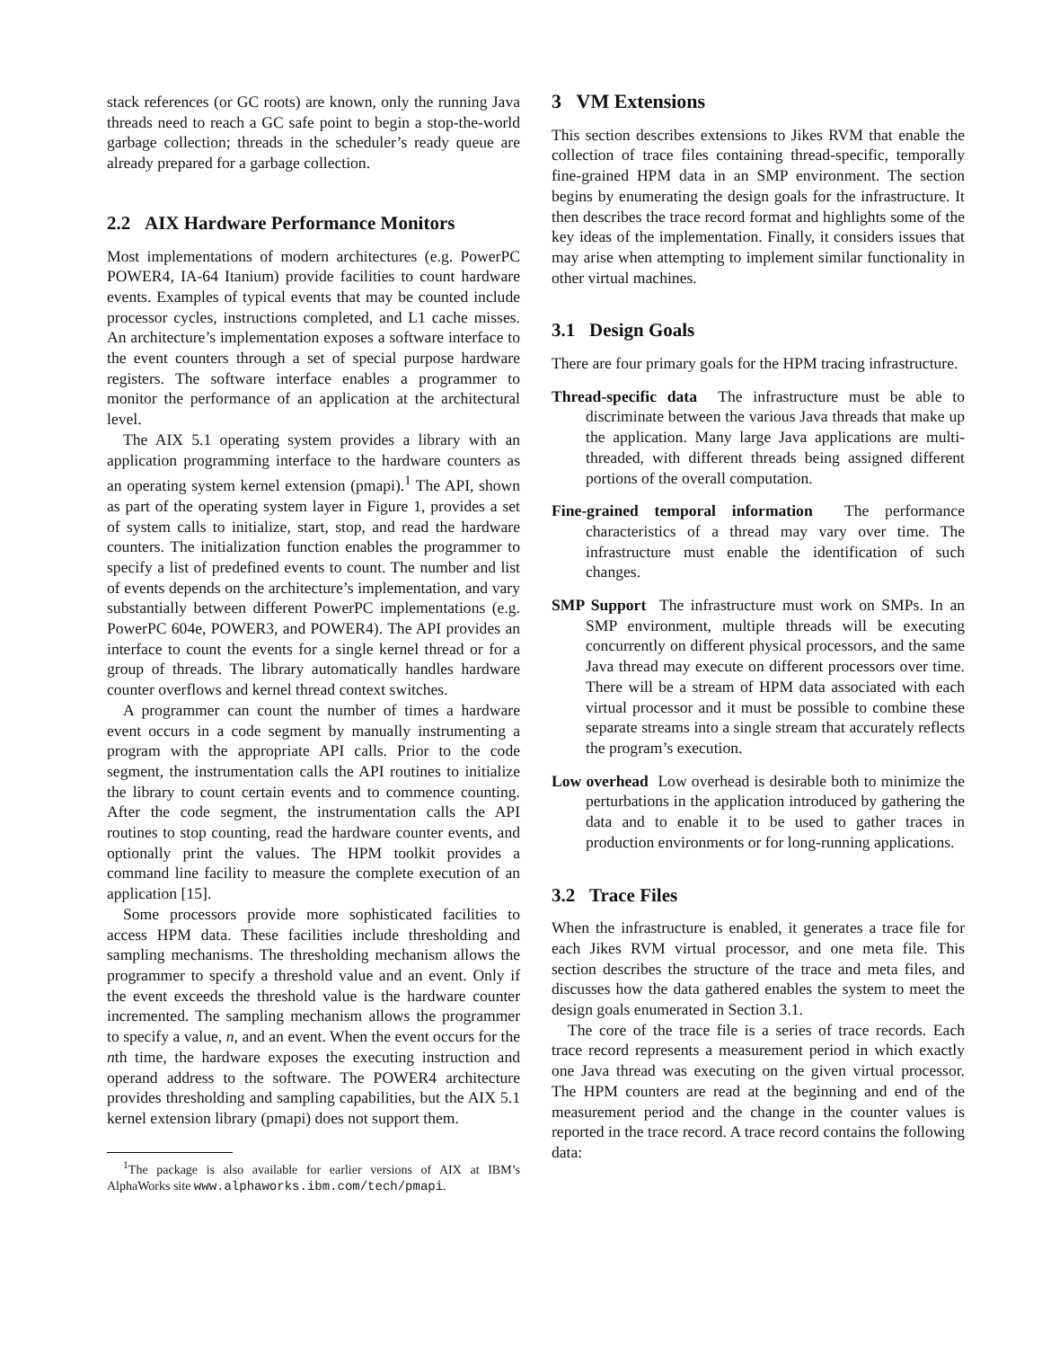stack references (or GC roots) are known, only the running Java threads need to reach a GC safe point to begin a stop-the-world garbage collection; threads in the scheduler’s ready queue are already prepared for a garbage collection.
2.2 AIX Hardware Performance Monitors
Most implementations of modern architectures (e.g. PowerPC POWER4, IA-64 Itanium) provide facilities to count hardware events. Examples of typical events that may be counted include processor cycles, instructions completed, and L1 cache misses. An architecture’s implementation exposes a software interface to the event counters through a set of special purpose hardware registers. The software interface enables a programmer to monitor the performance of an application at the architectural level.
The AIX 5.1 operating system provides a library with an application programming interface to the hardware counters as an operating system kernel extension (pmapi).<sup>1</sup> The API, shown as part of the operating system layer in Figure 1, provides a set of system calls to initialize, start, stop, and read the hardware counters. The initialization function enables the programmer to specify a list of predefined events to count. The number and list of events depends on the architecture’s implementation, and vary substantially between different PowerPC implementations (e.g. PowerPC 604e, POWER3, and POWER4). The API provides an interface to count the events for a single kernel thread or for a group of threads. The library automatically handles hardware counter overflows and kernel thread context switches.
A programmer can count the number of times a hardware event occurs in a code segment by manually instrumenting a program with the appropriate API calls. Prior to the code segment, the instrumentation calls the API routines to initialize the library to count certain events and to commence counting. After the code segment, the instrumentation calls the API routines to stop counting, read the hardware counter events, and optionally print the values. The HPM toolkit provides a command line facility to measure the complete execution of an application [15].
Some processors provide more sophisticated facilities to access HPM data. These facilities include thresholding and sampling mechanisms. The thresholding mechanism allows the programmer to specify a threshold value and an event. Only if the event exceeds the threshold value is the hardware counter incremented. The sampling mechanism allows the programmer to specify a value, n, and an event. When the event occurs for the nth time, the hardware exposes the executing instruction and operand address to the software. The POWER4 architecture provides thresholding and sampling capabilities, but the AIX 5.1 kernel extension library (pmapi) does not support them.
<sup>1</sup> The package is also available for earlier versions of AIX at IBM’s AlphaWorks site www.alphaworks.ibm.com/tech/pmapi.
3 VM Extensions
This section describes extensions to Jikes RVM that enable the collection of trace files containing thread-specific, temporally fine-grained HPM data in an SMP environment. The section begins by enumerating the design goals for the infrastructure. It then describes the trace record format and highlights some of the key ideas of the implementation. Finally, it considers issues that may arise when attempting to implement similar functionality in other virtual machines.
3.1 Design Goals
There are four primary goals for the HPM tracing infrastructure.
Thread-specific data The infrastructure must be able to discriminate between the various Java threads that make up the application. Many large Java applications are multi-threaded, with different threads being assigned different portions of the overall computation.
Fine-grained temporal information The performance characteristics of a thread may vary over time. The infrastructure must enable the identification of such changes.
SMP Support The infrastructure must work on SMPs. In an SMP environment, multiple threads will be executing concurrently on different physical processors, and the same Java thread may execute on different processors over time. There will be a stream of HPM data associated with each virtual processor and it must be possible to combine these separate streams into a single stream that accurately reflects the program’s execution.
Low overhead Low overhead is desirable both to minimize the perturbations in the application introduced by gathering the data and to enable it to be used to gather traces in production environments or for long-running applications.
3.2 Trace Files
When the infrastructure is enabled, it generates a trace file for each Jikes RVM virtual processor, and one meta file. This section describes the structure of the trace and meta files, and discusses how the data gathered enables the system to meet the design goals enumerated in Section 3.1.
The core of the trace file is a series of trace records. Each trace record represents a measurement period in which exactly one Java thread was executing on the given virtual processor. The HPM counters are read at the beginning and end of the measurement period and the change in the counter values is reported in the trace record. A trace record contains the following data: